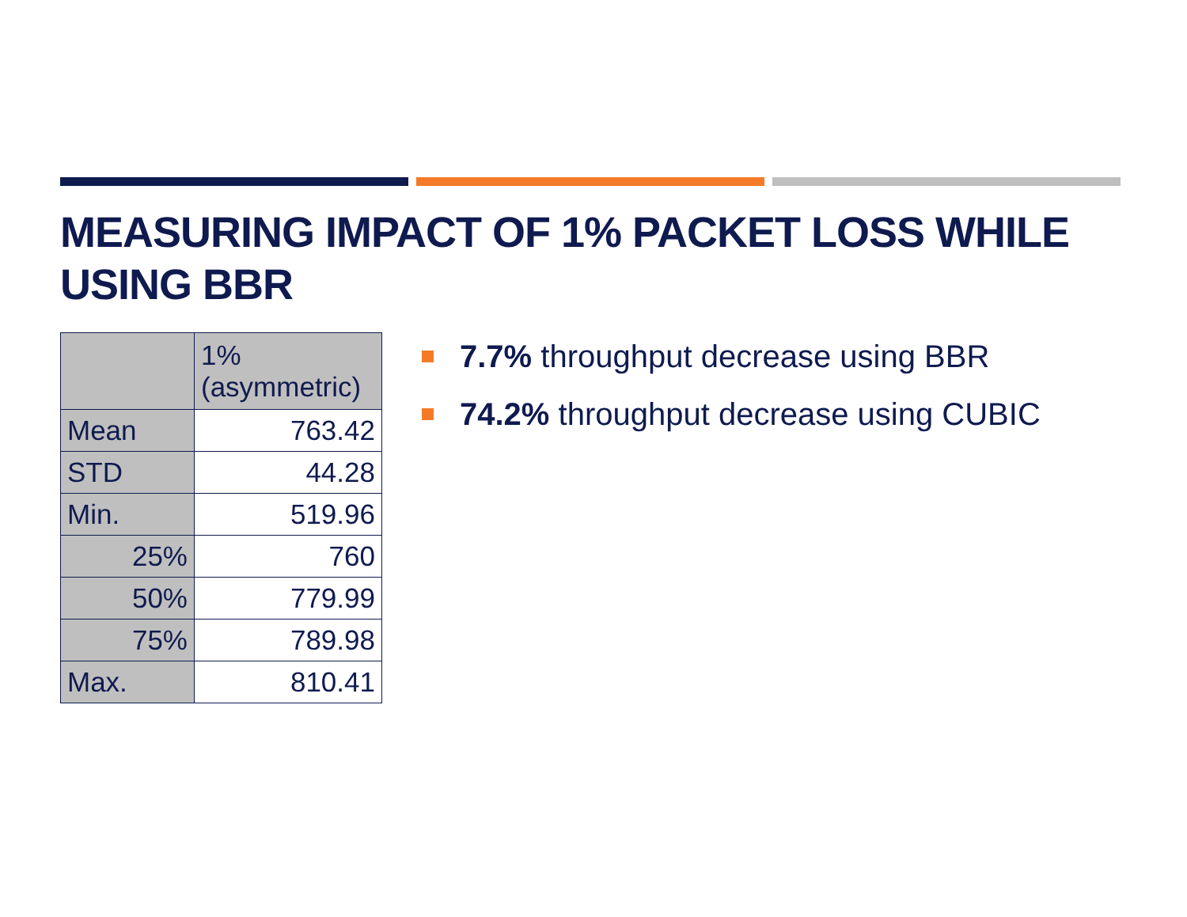MEASURING IMPACT OF 1% PACKET LOSS WHILE USING BBR
| | 1% (asymmetric) |
| Mean | 763.42 |
| STD | 44.28 |
| Min. | 519.96 |
| 25% | 760 |
| 50% | 779.99 |
| 75% | 789.98 |
| Max. | 810.41 |
7.7% throughput decrease using BBR
74.2% throughput decrease using CUBIC